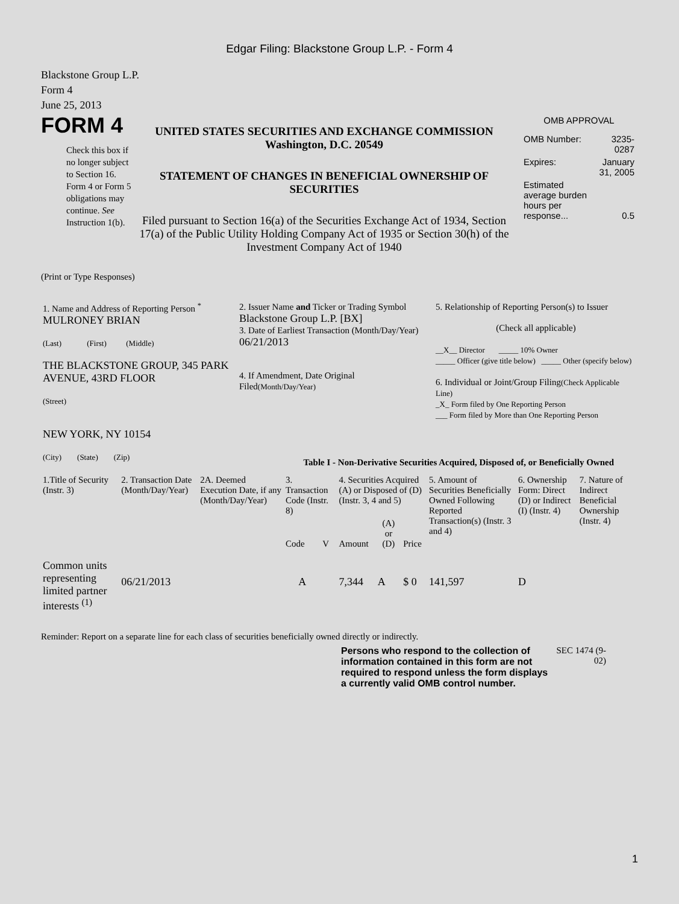Edgar Filing: Blackstone Group L.P. - Form 4
Blackstone Group L.P.
Form 4
June 25, 2013
FORM 4
Check this box if no longer subject to Section 16. Form 4 or Form 5 obligations may continue. See Instruction 1(b).
UNITED STATES SECURITIES AND EXCHANGE COMMISSION
Washington, D.C. 20549
STATEMENT OF CHANGES IN BENEFICIAL OWNERSHIP OF SECURITIES
Filed pursuant to Section 16(a) of the Securities Exchange Act of 1934, Section 17(a) of the Public Utility Holding Company Act of 1935 or Section 30(h) of the Investment Company Act of 1940
OMB APPROVAL
| OMB Number: | 3235-0287 |
| Expires: | January 31, 2005 |
| Estimated average burden hours per response... | 0.5 |
(Print or Type Responses)
| 1. Name and Address of Reporting Person <sup>*</sup> MULRONEY BRIAN (Last) (First) (Middle) THE BLACKSTONE GROUP, 345 PARK AVENUE, 43RD FLOOR (Street) NEW YORK, NY 10154 (City) (State) (Zip) | 2. Issuer Name and Ticker or Trading Symbol Blackstone Group L.P. [BX] 3. Date of Earliest Transaction (Month/Day/Year) 06/21/2013 4. If Amendment, Date Original Filed (Month/Day/Year) | 5. Relationship of Reporting Person(s) to Issuer (Check all applicable) __X__ Director _____ 10% Owner _____ Officer (give title below) _____ Other (specify below) 6. Individual or Joint/Group Filing (Check Applicable Line) _X_ Form filed by One Reporting Person ___ Form filed by More than One Reporting Person |
Table I - Non-Derivative Securities Acquired, Disposed of, or Beneficially Owned
| 1.Title of Security (Instr. 3) | 2. Transaction Date (Month/Day/Year) | 2A. Deemed Execution Date, if any (Month/Day/Year) | 3. Transaction Code (Instr. 8) | | 4. Securities Acquired (A) or Disposed of (D) (Instr. 3, 4 and 5) | | | 5. Amount of Securities Beneficially Owned Following Reported Transaction(s) (Instr. 3 and 4) | 6. Ownership Form: Direct (D) or Indirect (I) (Instr. 4) | 7. Nature of Indirect Beneficial Ownership (Instr. 4) |
| --- | --- | --- | --- | --- | --- | --- | --- | --- | --- | --- |
| | | | Code | V | Amount | (A) or (D) | Price | | | |
| Common units representing limited partner interests <sup>(1)</sup> | 06/21/2013 | | A | | 7,344 | A | $ 0 | 141,597 | D | |
Reminder: Report on a separate line for each class of securities beneficially owned directly or indirectly.
Persons who respond to the collection of information contained in this form are not required to respond unless the form displays a currently valid OMB control number.
SEC 1474 (9-02)
1